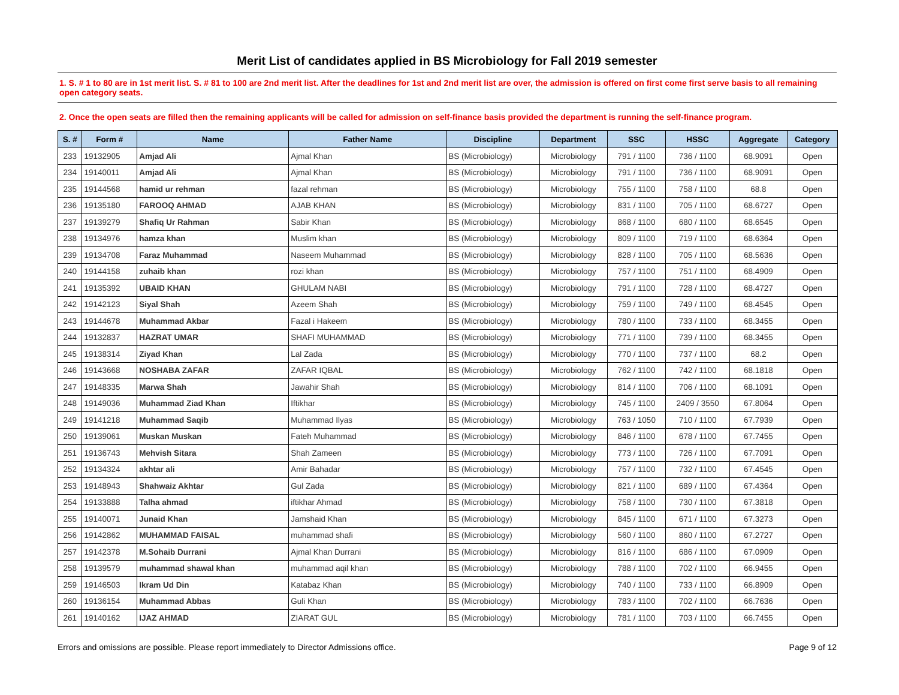Merit List of candidates applied in BS Microbiology for Fall 2019 semester
1. S. # 1 to 80 are in 1st merit list. S. # 81 to 100 are 2nd merit list. After the deadlines for 1st and 2nd merit list are over, the admission is offered on first come first serve basis to all remaining open category seats.
2. Once the open seats are filled then the remaining applicants will be called for admission on self-finance basis provided the department is running the self-finance program.
| S. # | Form # | Name | Father Name | Discipline | Department | SSC | HSSC | Aggregate | Category |
| --- | --- | --- | --- | --- | --- | --- | --- | --- | --- |
| 233 | 19132905 | Amjad Ali | Ajmal Khan | BS (Microbiology) | Microbiology | 791 / 1100 | 736 / 1100 | 68.9091 | Open |
| 234 | 19140011 | Amjad Ali | Ajmal Khan | BS (Microbiology) | Microbiology | 791 / 1100 | 736 / 1100 | 68.9091 | Open |
| 235 | 19144568 | hamid ur rehman | fazal rehman | BS (Microbiology) | Microbiology | 755 / 1100 | 758 / 1100 | 68.8 | Open |
| 236 | 19135180 | FAROOQ AHMAD | AJAB KHAN | BS (Microbiology) | Microbiology | 831 / 1100 | 705 / 1100 | 68.6727 | Open |
| 237 | 19139279 | Shafiq Ur Rahman | Sabir Khan | BS (Microbiology) | Microbiology | 868 / 1100 | 680 / 1100 | 68.6545 | Open |
| 238 | 19134976 | hamza khan | Muslim khan | BS (Microbiology) | Microbiology | 809 / 1100 | 719 / 1100 | 68.6364 | Open |
| 239 | 19134708 | Faraz Muhammad | Naseem Muhammad | BS (Microbiology) | Microbiology | 828 / 1100 | 705 / 1100 | 68.5636 | Open |
| 240 | 19144158 | zuhaib khan | rozi khan | BS (Microbiology) | Microbiology | 757 / 1100 | 751 / 1100 | 68.4909 | Open |
| 241 | 19135392 | UBAID KHAN | GHULAM NABI | BS (Microbiology) | Microbiology | 791 / 1100 | 728 / 1100 | 68.4727 | Open |
| 242 | 19142123 | Siyal Shah | Azeem Shah | BS (Microbiology) | Microbiology | 759 / 1100 | 749 / 1100 | 68.4545 | Open |
| 243 | 19144678 | Muhammad Akbar | Fazal i Hakeem | BS (Microbiology) | Microbiology | 780 / 1100 | 733 / 1100 | 68.3455 | Open |
| 244 | 19132837 | HAZRAT UMAR | SHAFI MUHAMMAD | BS (Microbiology) | Microbiology | 771 / 1100 | 739 / 1100 | 68.3455 | Open |
| 245 | 19138314 | Ziyad Khan | Lal Zada | BS (Microbiology) | Microbiology | 770 / 1100 | 737 / 1100 | 68.2 | Open |
| 246 | 19143668 | NOSHABA ZAFAR | ZAFAR IQBAL | BS (Microbiology) | Microbiology | 762 / 1100 | 742 / 1100 | 68.1818 | Open |
| 247 | 19148335 | Marwa Shah | Jawahir Shah | BS (Microbiology) | Microbiology | 814 / 1100 | 706 / 1100 | 68.1091 | Open |
| 248 | 19149036 | Muhammad Ziad Khan | Iftikhar | BS (Microbiology) | Microbiology | 745 / 1100 | 2409 / 3550 | 67.8064 | Open |
| 249 | 19141218 | Muhammad Saqib | Muhammad Ilyas | BS (Microbiology) | Microbiology | 763 / 1050 | 710 / 1100 | 67.7939 | Open |
| 250 | 19139061 | Muskan Muskan | Fateh Muhammad | BS (Microbiology) | Microbiology | 846 / 1100 | 678 / 1100 | 67.7455 | Open |
| 251 | 19136743 | Mehvish Sitara | Shah Zameen | BS (Microbiology) | Microbiology | 773 / 1100 | 726 / 1100 | 67.7091 | Open |
| 252 | 19134324 | akhtar ali | Amir Bahadar | BS (Microbiology) | Microbiology | 757 / 1100 | 732 / 1100 | 67.4545 | Open |
| 253 | 19148943 | Shahwaiz Akhtar | Gul Zada | BS (Microbiology) | Microbiology | 821 / 1100 | 689 / 1100 | 67.4364 | Open |
| 254 | 19133888 | Talha ahmad | iftikhar Ahmad | BS (Microbiology) | Microbiology | 758 / 1100 | 730 / 1100 | 67.3818 | Open |
| 255 | 19140071 | Junaid Khan | Jamshaid Khan | BS (Microbiology) | Microbiology | 845 / 1100 | 671 / 1100 | 67.3273 | Open |
| 256 | 19142862 | MUHAMMAD FAISAL | muhammad shafi | BS (Microbiology) | Microbiology | 560 / 1100 | 860 / 1100 | 67.2727 | Open |
| 257 | 19142378 | M.Sohaib Durrani | Ajmal Khan Durrani | BS (Microbiology) | Microbiology | 816 / 1100 | 686 / 1100 | 67.0909 | Open |
| 258 | 19139579 | muhammad shawal khan | muhammad aqil khan | BS (Microbiology) | Microbiology | 788 / 1100 | 702 / 1100 | 66.9455 | Open |
| 259 | 19146503 | Ikram Ud Din | Katabaz Khan | BS (Microbiology) | Microbiology | 740 / 1100 | 733 / 1100 | 66.8909 | Open |
| 260 | 19136154 | Muhammad Abbas | Guli Khan | BS (Microbiology) | Microbiology | 783 / 1100 | 702 / 1100 | 66.7636 | Open |
| 261 | 19140162 | IJAZ AHMAD | ZIARAT GUL | BS (Microbiology) | Microbiology | 781 / 1100 | 703 / 1100 | 66.7455 | Open |
Errors and omissions are possible. Please report immediately to Director Admissions office. Page 9 of 12